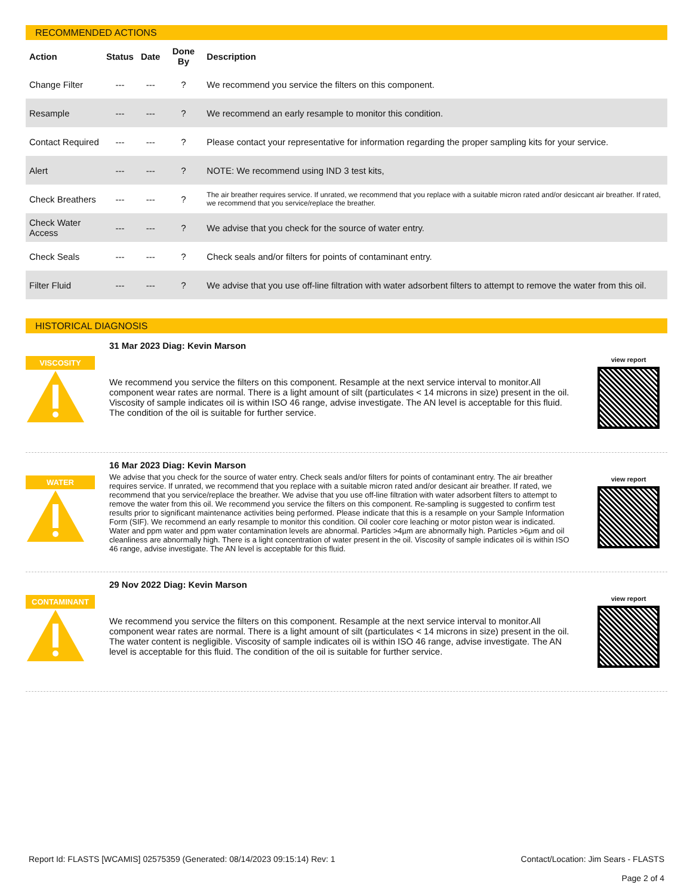RECOMMENDED ACTIONS
| Action | Status | Date | Done By | Description |
| --- | --- | --- | --- | --- |
| Change Filter | --- | --- | ? | We recommend you service the filters on this component. |
| Resample | --- | --- | ? | We recommend an early resample to monitor this condition. |
| Contact Required | --- | --- | ? | Please contact your representative for information regarding the proper sampling kits for your service. |
| Alert | --- | --- | ? | NOTE: We recommend using IND 3 test kits, |
| Check Breathers | --- | --- | ? | The air breather requires service. If unrated, we recommend that you replace with a suitable micron rated and/or desiccant air breather. If rated, we recommend that you service/replace the breather. |
| Check Water Access | --- | --- | ? | We advise that you check for the source of water entry. |
| Check Seals | --- | --- | ? | Check seals and/or filters for points of contaminant entry. |
| Filter Fluid | --- | --- | ? | We advise that you use off-line filtration with water adsorbent filters to attempt to remove the water from this oil. |
HISTORICAL DIAGNOSIS
VISCOSITY
31 Mar 2023 Diag: Kevin Marson
We recommend you service the filters on this component. Resample at the next service interval to monitor.All component wear rates are normal. There is a light amount of silt (particulates < 14 microns in size) present in the oil. Viscosity of sample indicates oil is within ISO 46 range, advise investigate. The AN level is acceptable for this fluid. The condition of the oil is suitable for further service.
view report
WATER
16 Mar 2023 Diag: Kevin Marson
We advise that you check for the source of water entry. Check seals and/or filters for points of contaminant entry. The air breather requires service. If unrated, we recommend that you replace with a suitable micron rated and/or desicant air breather. If rated, we recommend that you service/replace the breather. We advise that you use off-line filtration with water adsorbent filters to attempt to remove the water from this oil. We recommend you service the filters on this component. Re-sampling is suggested to confirm test results prior to significant maintenance activities being performed. Please indicate that this is a resample on your Sample Information Form (SIF). We recommend an early resample to monitor this condition. Oil cooler core leaching or motor piston wear is indicated. Water and ppm water and ppm water contamination levels are abnormal. Particles >4µm are abnormally high. Particles >6µm and oil cleanliness are abnormally high. There is a light concentration of water present in the oil. Viscosity of sample indicates oil is within ISO 46 range, advise investigate. The AN level is acceptable for this fluid.
view report
CONTAMINANT
29 Nov 2022 Diag: Kevin Marson
We recommend you service the filters on this component. Resample at the next service interval to monitor.All component wear rates are normal. There is a light amount of silt (particulates < 14 microns in size) present in the oil. The water content is negligible. Viscosity of sample indicates oil is within ISO 46 range, advise investigate. The AN level is acceptable for this fluid. The condition of the oil is suitable for further service.
view report
Report Id: FLASTS [WCAMIS] 02575359 (Generated: 08/14/2023 09:15:14) Rev: 1 Contact/Location: Jim Sears - FLASTS
Page 2 of 4